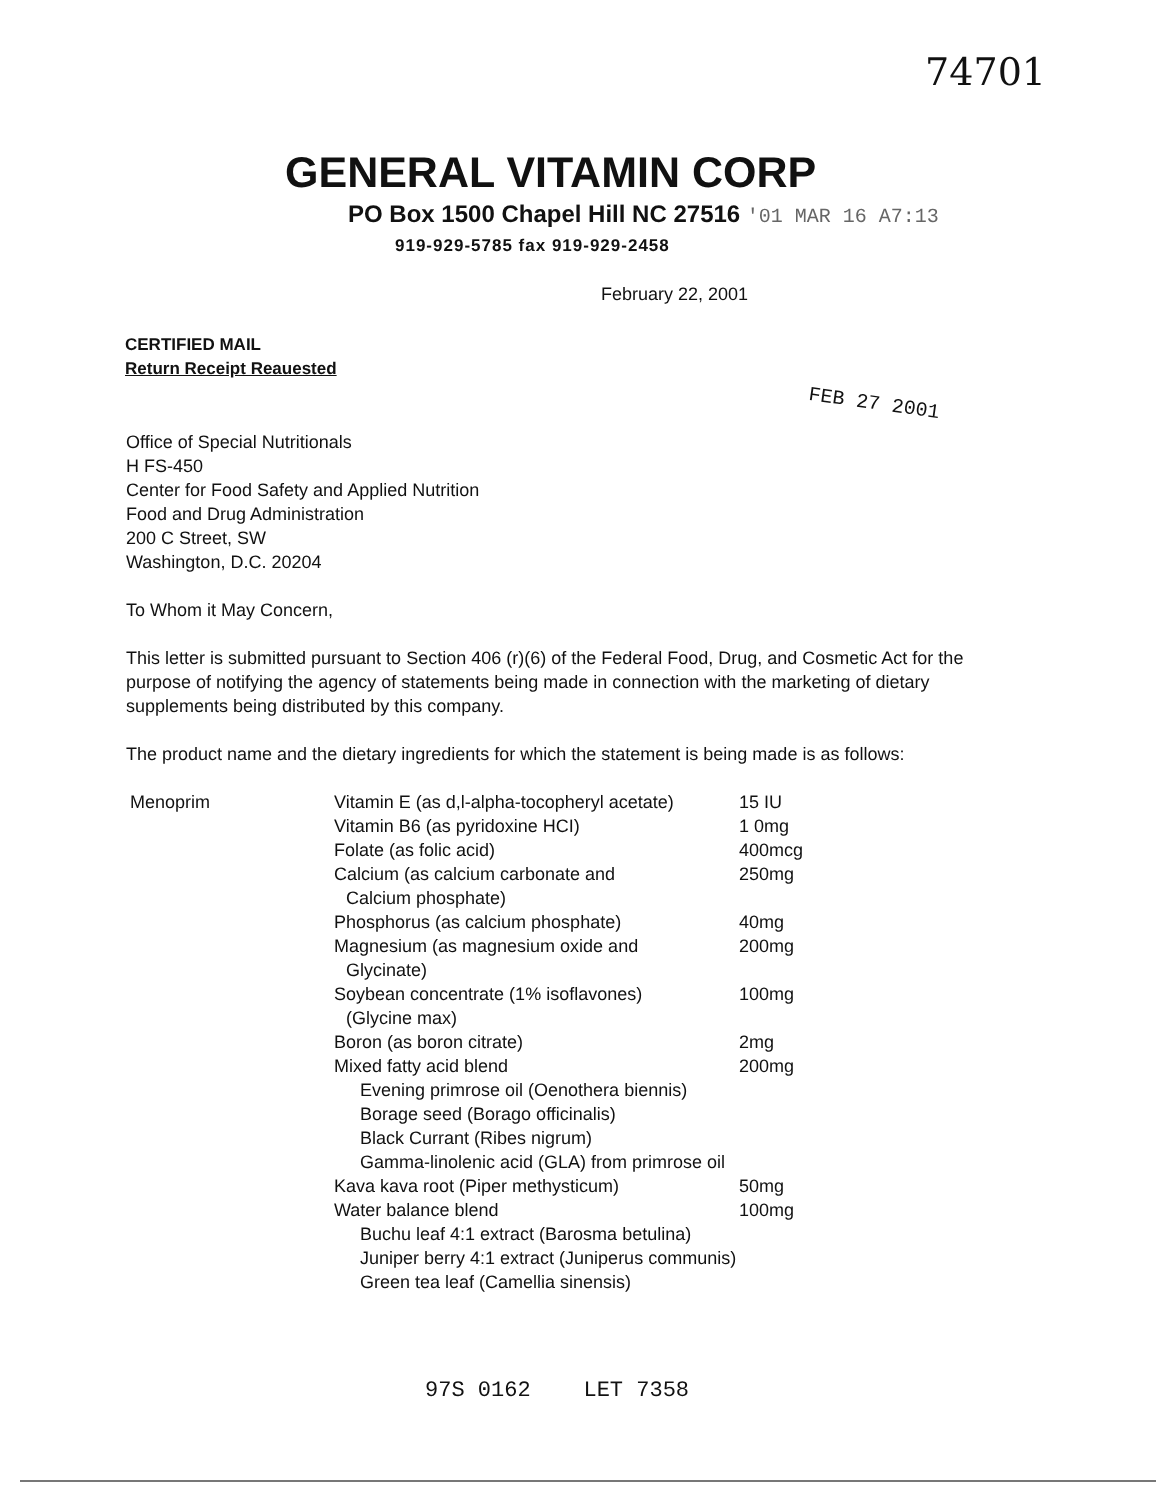74701
GENERAL VITAMIN CORP
PO Box 1500 Chapel Hill NC 27516 '01 MAR 16 A7:13
919-929-5785 fax 919-929-2458
February 22, 2001
CERTIFIED MAIL
Return Receipt Reauested
FEB 27 2001
Office of Special Nutritionals
H FS-450
Center for Food Safety and Applied Nutrition
Food and Drug Administration
200 C Street, SW
Washington, D.C. 20204
To Whom it May Concern,
This letter is submitted pursuant to Section 406 (r)(6) of the Federal Food, Drug, and Cosmetic Act for the purpose of notifying the agency of statements being made in connection with the marketing of dietary supplements being distributed by this company.
The product name and the dietary ingredients for which the statement is being made is as follows:
| Menoprim | Vitamin E (as d,l-alpha-tocopheryl acetate) | 15 IU |
| | Vitamin B6 (as pyridoxine HCI) | 1 0mg |
| | Folate (as folic acid) | 400mcg |
| | Calcium (as calcium carbonate and Calcium phosphate) | 250mg |
| | Phosphorus (as calcium phosphate) | 40mg |
| | Magnesium (as magnesium oxide and Glycinate) | 200mg |
| | Soybean concentrate (1% isoflavones) (Glycine max) | 100mg |
| | Boron (as boron citrate) | 2mg |
| | Mixed fatty acid blend | 200mg |
| | Evening primrose oil (Oenothera biennis) | |
| | Borage seed (Borago officinalis) | |
| | Black Currant (Ribes nigrum) | |
| | Gamma-linolenic acid (GLA) from primrose oil | |
| | Kava kava root (Piper methysticum) | 50mg |
| | Water balance blend | 100mg |
| | Buchu leaf 4:1 extract (Barosma betulina) | |
| | Juniper berry 4:1 extract (Juniperus communis) | |
| | Green tea leaf (Camellia sinensis) | |
97S 0162 LET 7358